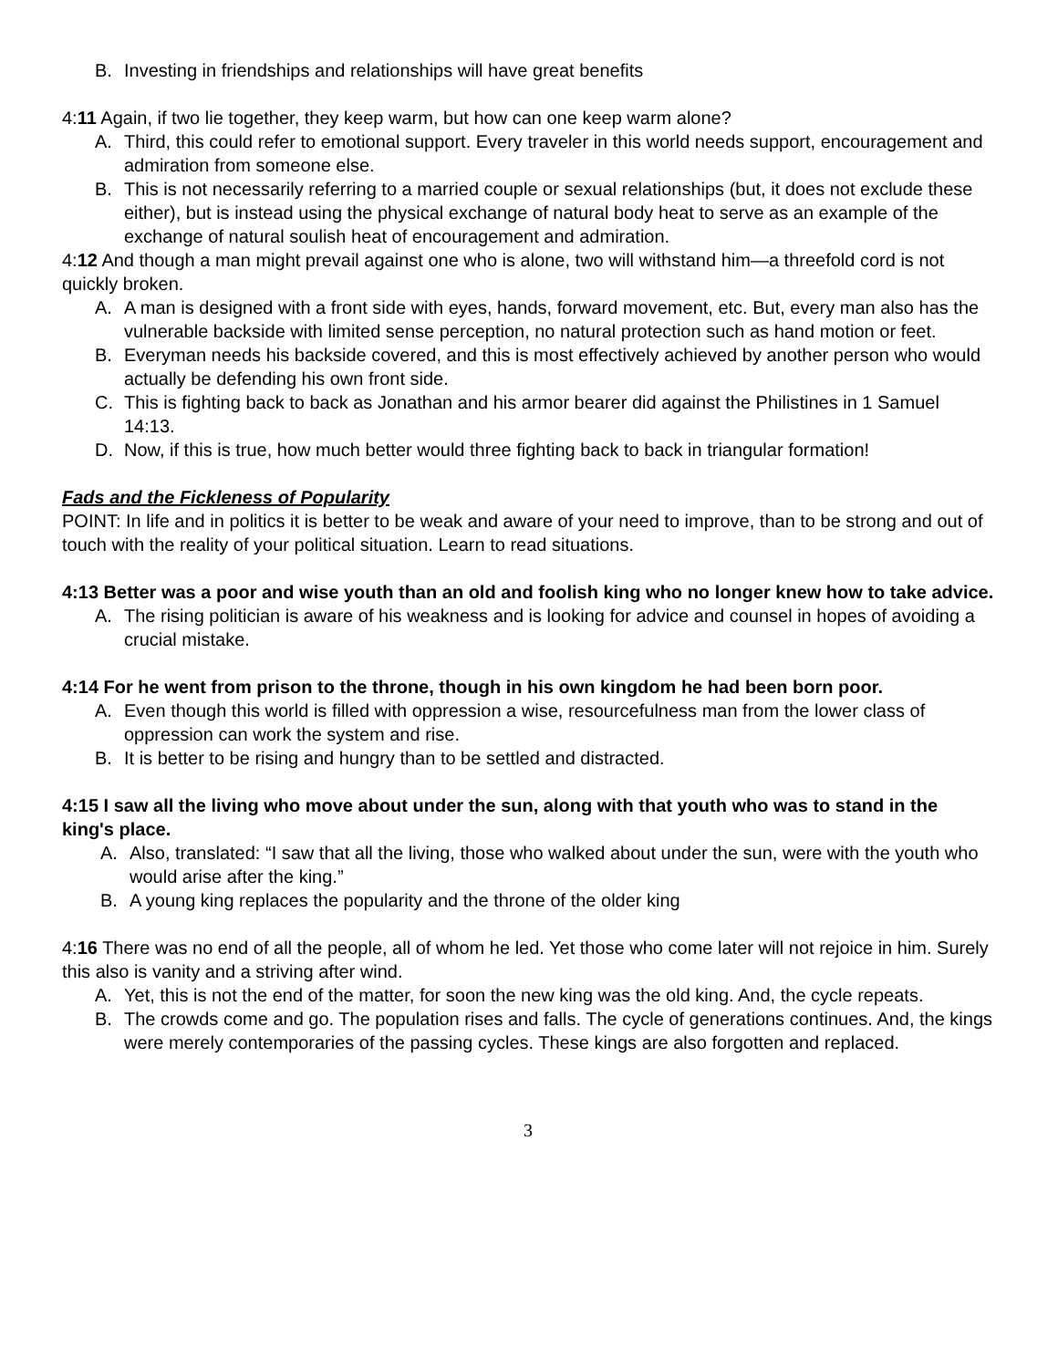B. Investing in friendships and relationships will have great benefits
4:11 Again, if two lie together, they keep warm, but how can one keep warm alone?
A. Third, this could refer to emotional support. Every traveler in this world needs support, encouragement and admiration from someone else.
B. This is not necessarily referring to a married couple or sexual relationships (but, it does not exclude these either), but is instead using the physical exchange of natural body heat to serve as an example of the exchange of natural soulish heat of encouragement and admiration.
4:12 And though a man might prevail against one who is alone, two will withstand him—a threefold cord is not quickly broken.
A. A man is designed with a front side with eyes, hands, forward movement, etc. But, every man also has the vulnerable backside with limited sense perception, no natural protection such as hand motion or feet.
B. Everyman needs his backside covered, and this is most effectively achieved by another person who would actually be defending his own front side.
C. This is fighting back to back as Jonathan and his armor bearer did against the Philistines in 1 Samuel 14:13.
D. Now, if this is true, how much better would three fighting back to back in triangular formation!
Fads and the Fickleness of Popularity
POINT: In life and in politics it is better to be weak and aware of your need to improve, than to be strong and out of touch with the reality of your political situation. Learn to read situations.
4:13 Better was a poor and wise youth than an old and foolish king who no longer knew how to take advice.
A. The rising politician is aware of his weakness and is looking for advice and counsel in hopes of avoiding a crucial mistake.
4:14 For he went from prison to the throne, though in his own kingdom he had been born poor.
A. Even though this world is filled with oppression a wise, resourcefulness man from the lower class of oppression can work the system and rise.
B. It is better to be rising and hungry than to be settled and distracted.
4:15 I saw all the living who move about under the sun, along with that youth who was to stand in the king's place.
A. Also, translated: “I saw that all the living, those who walked about under the sun, were with the youth who would arise after the king.”
B. A young king replaces the popularity and the throne of the older king
4:16 There was no end of all the people, all of whom he led. Yet those who come later will not rejoice in him. Surely this also is vanity and a striving after wind.
A. Yet, this is not the end of the matter, for soon the new king was the old king. And, the cycle repeats.
B. The crowds come and go. The population rises and falls. The cycle of generations continues. And, the kings were merely contemporaries of the passing cycles. These kings are also forgotten and replaced.
3